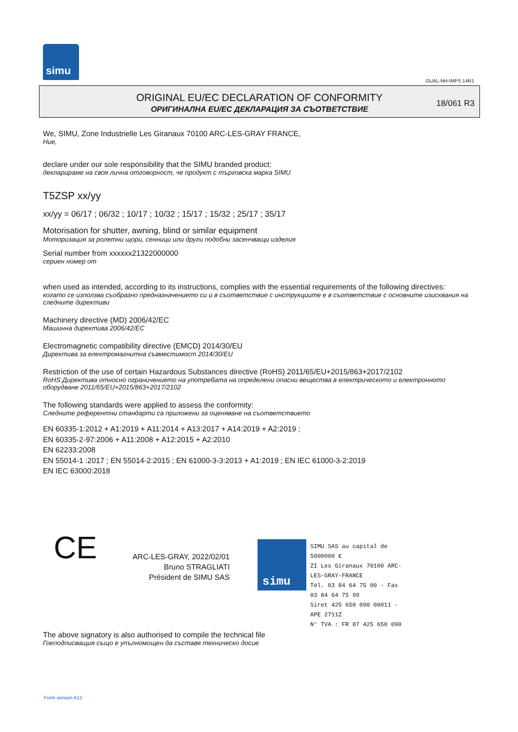simu
GUAL-NH-IMPS 14R1
ORIGINAL EU/EC DECLARATION OF CONFORMITY
ОРИГИНАЛНА EU/EC ДЕКЛАРАЦИЯ ЗА СЪОТВЕТСТВИЕ
18/061 R3
We, SIMU, Zone Industrielle Les Giranaux 70100 ARC-LES-GRAY FRANCE,
Ние,
declare under our sole responsibility that the SIMU branded product:
декларираме на своя лична отговорност, че продукт с търговска марка SIMU
T5ZSP xx/yy
xx/yy = 06/17 ; 06/32 ; 10/17 ; 10/32 ; 15/17 ; 15/32 ; 25/17 ; 35/17
Motorisation for shutter, awning, blind or similar equipment
Моторизация за ролетни щори, сенници или други подобни засенчващи изделия
Serial number from xxxxxx21322000000
сериен номер от
when used as intended, according to its instructions, complies with the essential requirements of the following directives:
когато се използва съобразно предназначението си и в съответствие с инструкциите е в съответствие с основните изисквания на следните директиви
Machinery directive (MD) 2006/42/EC
Машинна директива 2006/42/EC
Electromagnetic compatibility directive (EMCD) 2014/30/EU
Директива за електромагнитна съвместимост 2014/30/EU
Restriction of the use of certain Hazardous Substances directive (RoHS) 2011/65/EU+2015/863+2017/2102
RoHS Директива относно ограничението на употребата на определени опасни вещества в електрическото и електронното оборудване 2011/65/EU+2015/863+2017/2102
The following standards were applied to assess the conformity:
Следните референтни стандарти са приложени за оценяване на съответствието
EN 60335-1:2012 + A1:2019 + A11:2014 + A13:2017 + A14:2019 + A2:2019 ;
EN 60335-2-97:2006 + A11:2008 + A12:2015 + A2:2010
EN 62233:2008
EN 55014-1 :2017 ; EN 55014-2:2015 ; EN 61000-3-3:2013 + A1:2019 ; EN IEC 61000-3-2:2019
EN IEC 63000:2018
CE
ARC-LES-GRAY, 2022/02/01
Bruno STRAGLIATI
Président de SIMU SAS
simu
SIMU SAS au capital de 5000000 €
ZI Les Giranaux 70100 ARC-LES-GRAY-FRANCE
Tél. 03 84 64 75 00 - Fax 03 84 64 75 99
Siret 425 650 090 00011 - APE 2711Z
N° TVA : FR 87 425 650 090
The above signatory is also authorised to compile the technical file
Гоеподписващия също е упълномощен да съставя техническо досие
Form version A12